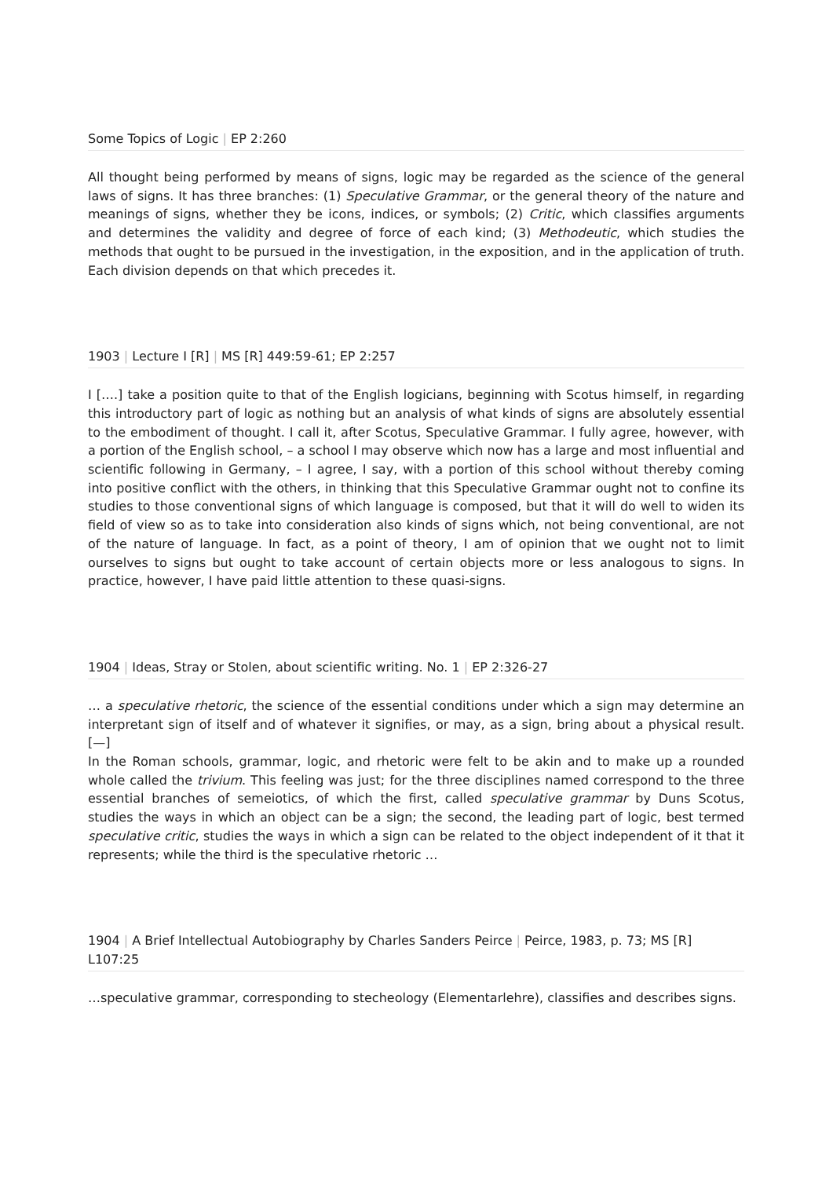Some Topics of Logic | EP 2:260
All thought being performed by means of signs, logic may be regarded as the science of the general laws of signs. It has three branches: (1) Speculative Grammar, or the general theory of the nature and meanings of signs, whether they be icons, indices, or symbols; (2) Critic, which classifies arguments and determines the validity and degree of force of each kind; (3) Methodeutic, which studies the methods that ought to be pursued in the investigation, in the exposition, and in the application of truth. Each division depends on that which precedes it.
1903 | Lecture I [R] | MS [R] 449:59-61; EP 2:257
I [….] take a position quite to that of the English logicians, beginning with Scotus himself, in regarding this introductory part of logic as nothing but an analysis of what kinds of signs are absolutely essential to the embodiment of thought. I call it, after Scotus, Speculative Grammar. I fully agree, however, with a portion of the English school, – a school I may observe which now has a large and most influential and scientific following in Germany, – I agree, I say, with a portion of this school without thereby coming into positive conflict with the others, in thinking that this Speculative Grammar ought not to confine its studies to those conventional signs of which language is composed, but that it will do well to widen its field of view so as to take into consideration also kinds of signs which, not being conventional, are not of the nature of language. In fact, as a point of theory, I am of opinion that we ought not to limit ourselves to signs but ought to take account of certain objects more or less analogous to signs. In practice, however, I have paid little attention to these quasi-signs.
1904 | Ideas, Stray or Stolen, about scientific writing. No. 1 | EP 2:326-27
… a speculative rhetoric, the science of the essential conditions under which a sign may determine an interpretant sign of itself and of whatever it signifies, or may, as a sign, bring about a physical result. [—]
In the Roman schools, grammar, logic, and rhetoric were felt to be akin and to make up a rounded whole called the trivium. This feeling was just; for the three disciplines named correspond to the three essential branches of semeiotics, of which the first, called speculative grammar by Duns Scotus, studies the ways in which an object can be a sign; the second, the leading part of logic, best termed speculative critic, studies the ways in which a sign can be related to the object independent of it that it represents; while the third is the speculative rhetoric …
1904 | A Brief Intellectual Autobiography by Charles Sanders Peirce | Peirce, 1983, p. 73; MS [R] L107:25
…speculative grammar, corresponding to stecheology (Elementarlehre), classifies and describes signs.